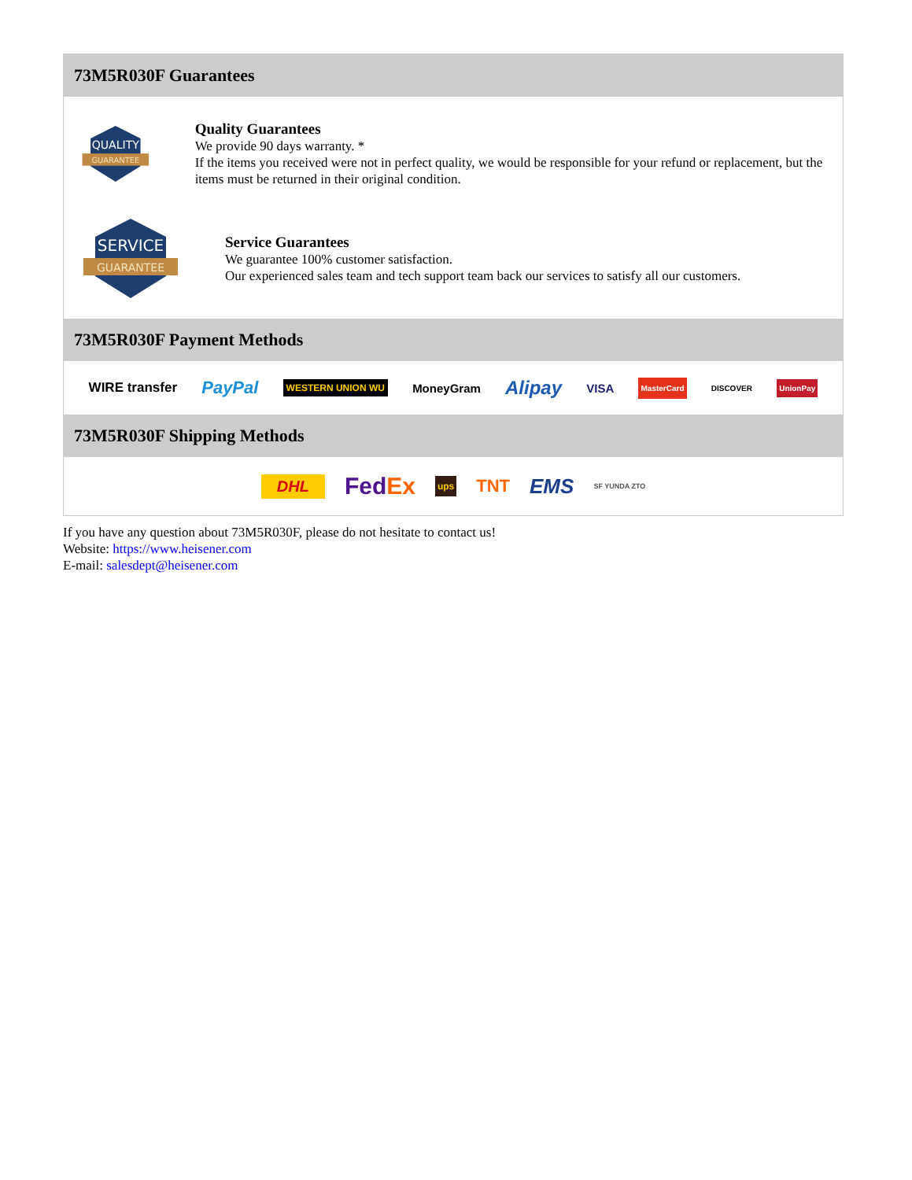73M5R030F Guarantees
QUALITY
GUARANTEE
Quality Guarantees
We provide 90 days warranty. *
If the items you received were not in perfect quality, we would be responsible for your refund or replacement, but the items must be returned in their original condition.
SERVICE
GUARANTEE
Service Guarantees
We guarantee 100% customer satisfaction.
Our experienced sales team and tech support team back our services to satisfy all our customers.
73M5R030F Payment Methods
WIRE transfer PayPal WESTERN UNION WU MoneyGram Alipay VISA MasterCard DISCOVER UnionPay
73M5R030F Shipping Methods
DHL FedEx ups TNT EMS SF YUNDA ZTO
If you have any question about 73M5R030F, please do not hesitate to contact us!
Website: https://www.heisener.com
E-mail: salesdept@heisener.com